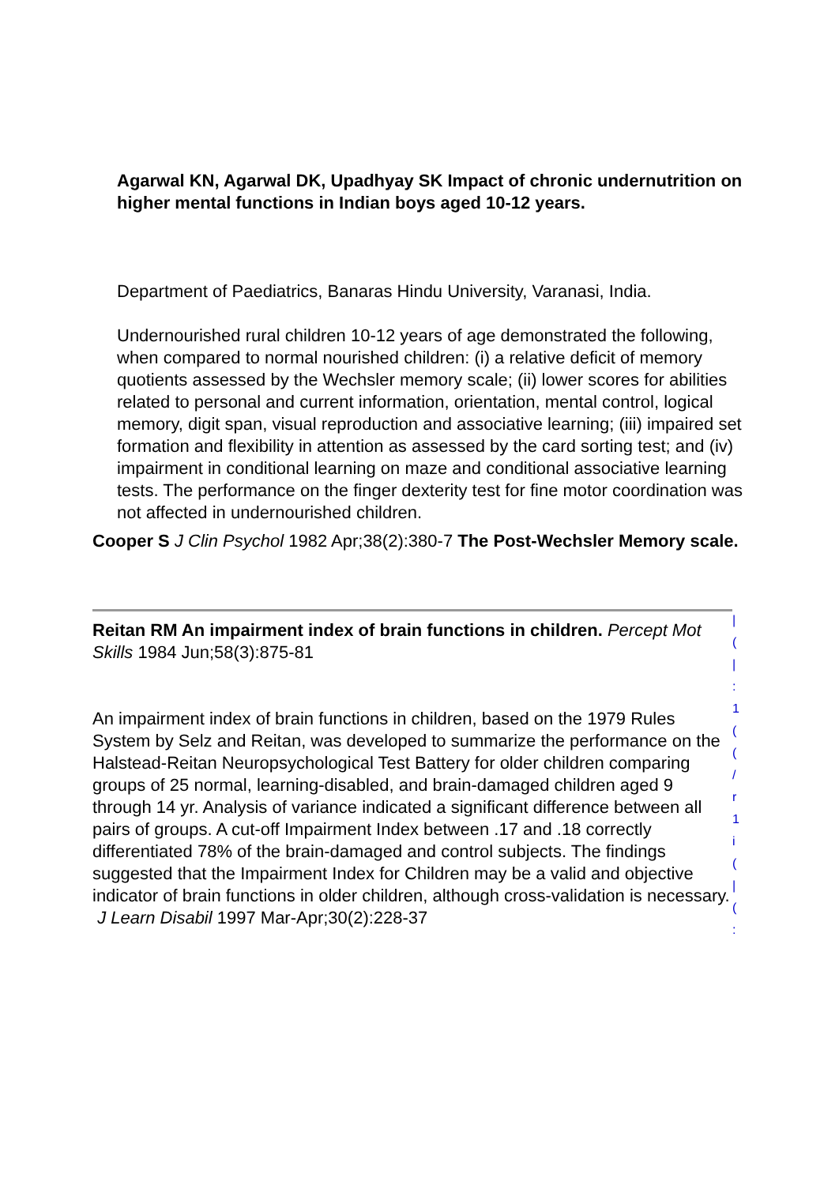Agarwal KN, Agarwal DK, Upadhyay SK Impact of chronic undernutrition on higher mental functions in Indian boys aged 10-12 years.
Department of Paediatrics, Banaras Hindu University, Varanasi, India.
Undernourished rural children 10-12 years of age demonstrated the following, when compared to normal nourished children: (i) a relative deficit of memory quotients assessed by the Wechsler memory scale; (ii) lower scores for abilities related to personal and current information, orientation, mental control, logical memory, digit span, visual reproduction and associative learning; (iii) impaired set formation and flexibility in attention as assessed by the card sorting test; and (iv) impairment in conditional learning on maze and conditional associative learning tests. The performance on the finger dexterity test for fine motor coordination was not affected in undernourished children.
Cooper S J Clin Psychol 1982 Apr;38(2):380-7 The Post-Wechsler Memory scale.
Reitan RM An impairment index of brain functions in children. Percept Mot Skills 1984 Jun;58(3):875-81
An impairment index of brain functions in children, based on the 1979 Rules System by Selz and Reitan, was developed to summarize the performance on the Halstead-Reitan Neuropsychological Test Battery for older children comparing groups of 25 normal, learning-disabled, and brain-damaged children aged 9 through 14 yr. Analysis of variance indicated a significant difference between all pairs of groups. A cut-off Impairment Index between .17 and .18 correctly differentiated 78% of the brain-damaged and control subjects. The findings suggested that the Impairment Index for Children may be a valid and objective indicator of brain functions in older children, although cross-validation is necessary.
J Learn Disabil 1997 Mar-Apr;30(2):228-37
| ( | : 1 ( (
/ r 1 i ( | ( :